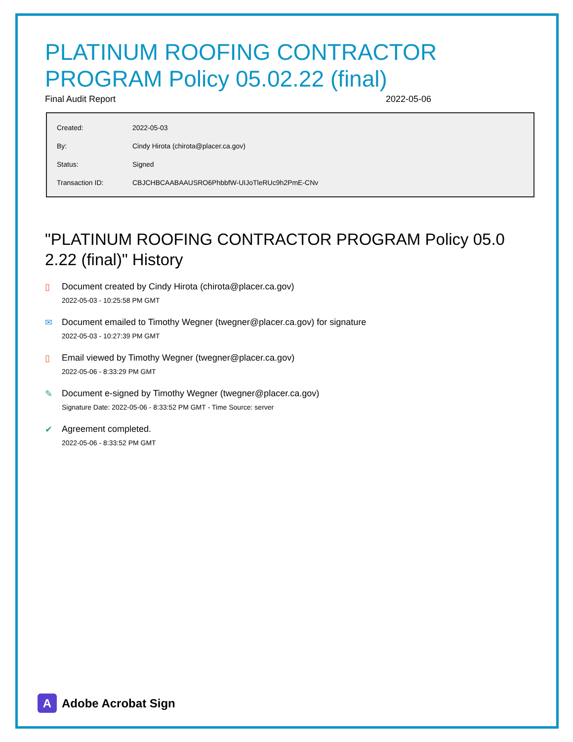PLATINUM ROOFING CONTRACTOR PROGRAM Policy 05.02.22 (final)
Final Audit Report 2022-05-06
| Created: | 2022-05-03 |
| By: | Cindy Hirota (chirota@placer.ca.gov) |
| Status: | Signed |
| Transaction ID: | CBJCHBCAABAAUSRO6PhbbfW-UIJoTleRUc9h2PmE-CNv |
"PLATINUM ROOFING CONTRACTOR PROGRAM Policy 05.0 2.22 (final)" History
▯ Document created by Cindy Hirota (chirota@placer.ca.gov)
2022-05-03 - 10:25:58 PM GMT
✉ Document emailed to Timothy Wegner (twegner@placer.ca.gov) for signature
2022-05-03 - 10:27:39 PM GMT
▯ Email viewed by Timothy Wegner (twegner@placer.ca.gov)
2022-05-06 - 8:33:29 PM GMT
✎ Document e-signed by Timothy Wegner (twegner@placer.ca.gov)
Signature Date: 2022-05-06 - 8:33:52 PM GMT - Time Source: server
✔ Agreement completed.
2022-05-06 - 8:33:52 PM GMT
A
Adobe Acrobat Sign